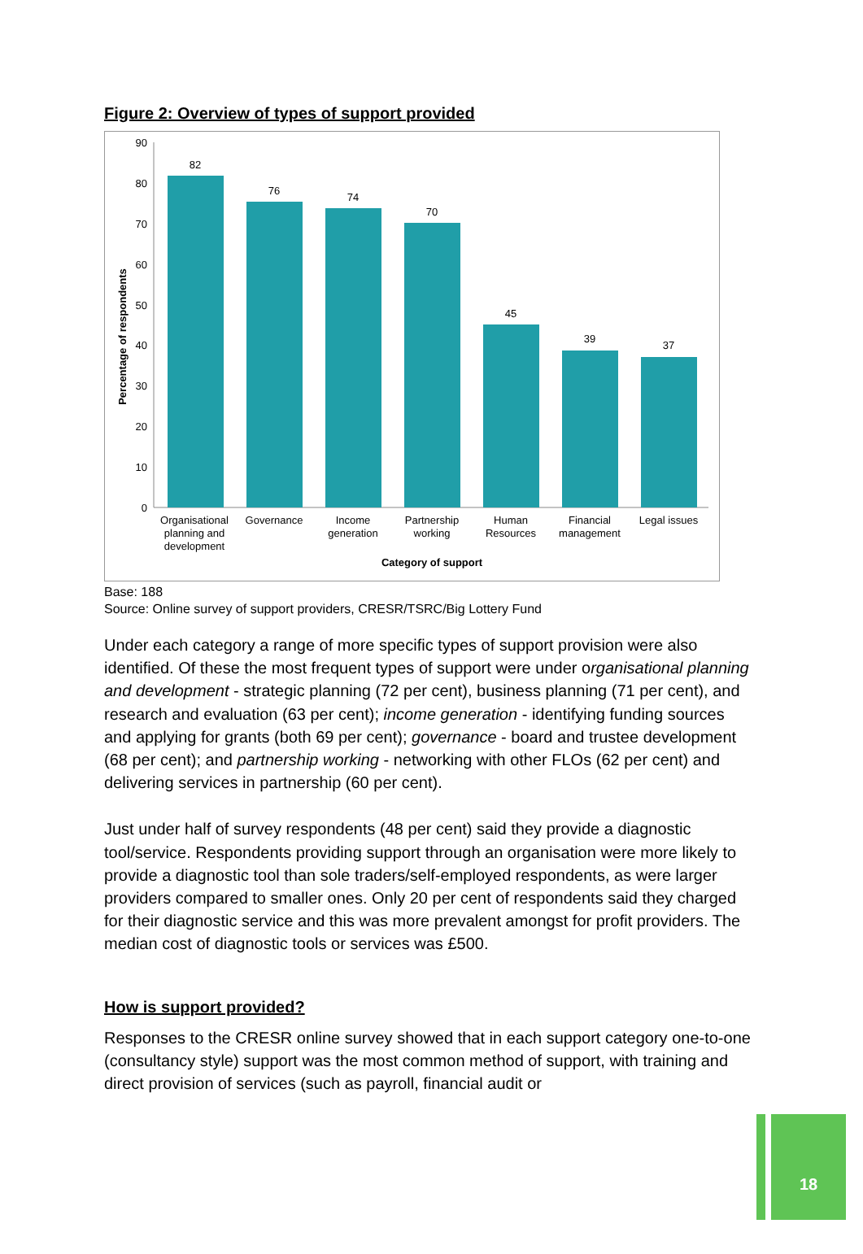Figure 2: Overview of types of support provided
90
80
70
60
50
40
30
20
10
0
82
76
74
70
45
39
37
Organisational
planning and
development
Governance
Income
generation
Partnership
working
Human
Resources
Financial
management
Legal issues
Category of support
Percentage of respondents
Base: 188
Source: Online survey of support providers, CRESR/TSRC/Big Lottery Fund
Under each category a range of more specific types of support provision were also identified. Of these the most frequent types of support were under organisational planning and development - strategic planning (72 per cent), business planning (71 per cent), and research and evaluation (63 per cent); income generation - identifying funding sources and applying for grants (both 69 per cent); governance - board and trustee development (68 per cent); and partnership working - networking with other FLOs (62 per cent) and delivering services in partnership (60 per cent).
Just under half of survey respondents (48 per cent) said they provide a diagnostic tool/service. Respondents providing support through an organisation were more likely to provide a diagnostic tool than sole traders/self-employed respondents, as were larger providers compared to smaller ones. Only 20 per cent of respondents said they charged for their diagnostic service and this was more prevalent amongst for profit providers. The median cost of diagnostic tools or services was £500.
How is support provided?
Responses to the CRESR online survey showed that in each support category one-to-one (consultancy style) support was the most common method of support, with training and direct provision of services (such as payroll, financial audit or
18